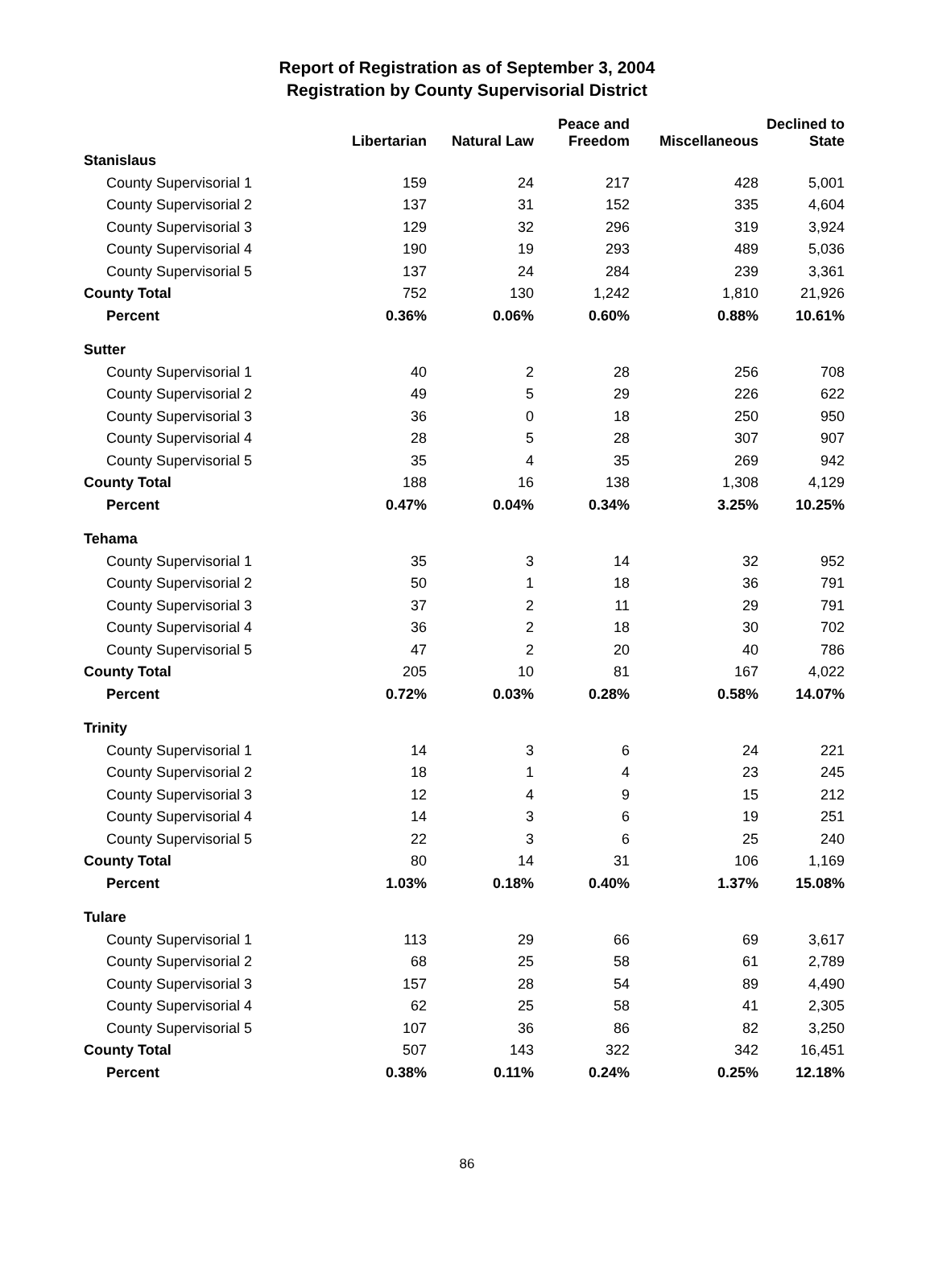Report of Registration as of September 3, 2004
Registration by County Supervisorial District
| | Libertarian | Natural Law | Peace and Freedom | Miscellaneous | Declined to State |
| --- | --- | --- | --- | --- | --- |
| Stanislaus | | | | | |
| County Supervisorial 1 | 159 | 24 | 217 | 428 | 5,001 |
| County Supervisorial 2 | 137 | 31 | 152 | 335 | 4,604 |
| County Supervisorial 3 | 129 | 32 | 296 | 319 | 3,924 |
| County Supervisorial 4 | 190 | 19 | 293 | 489 | 5,036 |
| County Supervisorial 5 | 137 | 24 | 284 | 239 | 3,361 |
| County Total | 752 | 130 | 1,242 | 1,810 | 21,926 |
| Percent | 0.36% | 0.06% | 0.60% | 0.88% | 10.61% |
| Sutter | | | | | |
| County Supervisorial 1 | 40 | 2 | 28 | 256 | 708 |
| County Supervisorial 2 | 49 | 5 | 29 | 226 | 622 |
| County Supervisorial 3 | 36 | 0 | 18 | 250 | 950 |
| County Supervisorial 4 | 28 | 5 | 28 | 307 | 907 |
| County Supervisorial 5 | 35 | 4 | 35 | 269 | 942 |
| County Total | 188 | 16 | 138 | 1,308 | 4,129 |
| Percent | 0.47% | 0.04% | 0.34% | 3.25% | 10.25% |
| Tehama | | | | | |
| County Supervisorial 1 | 35 | 3 | 14 | 32 | 952 |
| County Supervisorial 2 | 50 | 1 | 18 | 36 | 791 |
| County Supervisorial 3 | 37 | 2 | 11 | 29 | 791 |
| County Supervisorial 4 | 36 | 2 | 18 | 30 | 702 |
| County Supervisorial 5 | 47 | 2 | 20 | 40 | 786 |
| County Total | 205 | 10 | 81 | 167 | 4,022 |
| Percent | 0.72% | 0.03% | 0.28% | 0.58% | 14.07% |
| Trinity | | | | | |
| County Supervisorial 1 | 14 | 3 | 6 | 24 | 221 |
| County Supervisorial 2 | 18 | 1 | 4 | 23 | 245 |
| County Supervisorial 3 | 12 | 4 | 9 | 15 | 212 |
| County Supervisorial 4 | 14 | 3 | 6 | 19 | 251 |
| County Supervisorial 5 | 22 | 3 | 6 | 25 | 240 |
| County Total | 80 | 14 | 31 | 106 | 1,169 |
| Percent | 1.03% | 0.18% | 0.40% | 1.37% | 15.08% |
| Tulare | | | | | |
| County Supervisorial 1 | 113 | 29 | 66 | 69 | 3,617 |
| County Supervisorial 2 | 68 | 25 | 58 | 61 | 2,789 |
| County Supervisorial 3 | 157 | 28 | 54 | 89 | 4,490 |
| County Supervisorial 4 | 62 | 25 | 58 | 41 | 2,305 |
| County Supervisorial 5 | 107 | 36 | 86 | 82 | 3,250 |
| County Total | 507 | 143 | 322 | 342 | 16,451 |
| Percent | 0.38% | 0.11% | 0.24% | 0.25% | 12.18% |
86